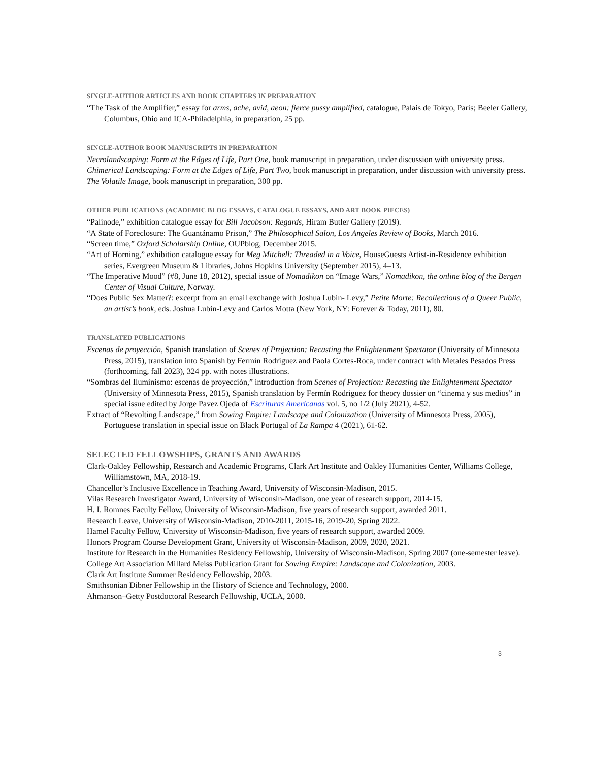SINGLE-AUTHOR ARTICLES AND BOOK CHAPTERS IN PREPARATION
“The Task of the Amplifier,” essay for arms, ache, avid, aeon: fierce pussy amplified, catalogue, Palais de Tokyo, Paris; Beeler Gallery, Columbus, Ohio and ICA-Philadelphia, in preparation, 25 pp.
SINGLE-AUTHOR BOOK MANUSCRIPTS IN PREPARATION
Necrolandscaping: Form at the Edges of Life, Part One, book manuscript in preparation, under discussion with university press.
Chimerical Landscaping: Form at the Edges of Life, Part Two, book manuscript in preparation, under discussion with university press.
The Volatile Image, book manuscript in preparation, 300 pp.
OTHER PUBLICATIONS (ACADEMIC BLOG ESSAYS, CATALOGUE ESSAYS, AND ART BOOK PIECES)
“Palinode,” exhibition catalogue essay for Bill Jacobson: Regards, Hiram Butler Gallery (2019).
“A State of Foreclosure: The Guantánamo Prison,” The Philosophical Salon, Los Angeles Review of Books, March 2016.
“Screen time,” Oxford Scholarship Online, OUPblog, December 2015.
“Art of Horning,” exhibition catalogue essay for Meg Mitchell: Threaded in a Voice, HouseGuests Artist-in-Residence exhibition series, Evergreen Museum & Libraries, Johns Hopkins University (September 2015), 4–13.
“The Imperative Mood” (#8, June 18, 2012), special issue of Nomadikon on “Image Wars,” Nomadikon, the online blog of the Bergen Center of Visual Culture, Norway.
“Does Public Sex Matter?: excerpt from an email exchange with Joshua Lubin- Levy,” Petite Morte: Recollections of a Queer Public, an artist’s book, eds. Joshua Lubin-Levy and Carlos Motta (New York, NY: Forever & Today, 2011), 80.
TRANSLATED PUBLICATIONS
Escenas de proyección, Spanish translation of Scenes of Projection: Recasting the Enlightenment Spectator (University of Minnesota Press, 2015), translation into Spanish by Fermín Rodriguez and Paola Cortes-Roca, under contract with Metales Pesados Press (forthcoming, fall 2023), 324 pp. with notes illustrations.
“Sombras del Iluminismo: escenas de proyección,” introduction from Scenes of Projection: Recasting the Enlightenment Spectator (University of Minnesota Press, 2015), Spanish translation by Fermín Rodriguez for theory dossier on “cinema y sus medios” in special issue edited by Jorge Pavez Ojeda of Escrituras Americanas vol. 5, no 1/2 (July 2021), 4-52.
Extract of “Revolting Landscape,” from Sowing Empire: Landscape and Colonization (University of Minnesota Press, 2005), Portuguese translation in special issue on Black Portugal of La Rampa 4 (2021), 61-62.
SELECTED FELLOWSHIPS, GRANTS AND AWARDS
Clark-Oakley Fellowship, Research and Academic Programs, Clark Art Institute and Oakley Humanities Center, Williams College, Williamstown, MA, 2018-19.
Chancellor’s Inclusive Excellence in Teaching Award, University of Wisconsin-Madison, 2015.
Vilas Research Investigator Award, University of Wisconsin-Madison, one year of research support, 2014-15.
H. I. Romnes Faculty Fellow, University of Wisconsin-Madison, five years of research support, awarded 2011.
Research Leave, University of Wisconsin-Madison, 2010-2011, 2015-16, 2019-20, Spring 2022.
Hamel Faculty Fellow, University of Wisconsin-Madison, five years of research support, awarded 2009.
Honors Program Course Development Grant, University of Wisconsin-Madison, 2009, 2020, 2021.
Institute for Research in the Humanities Residency Fellowship, University of Wisconsin-Madison, Spring 2007 (one-semester leave).
College Art Association Millard Meiss Publication Grant for Sowing Empire: Landscape and Colonization, 2003.
Clark Art Institute Summer Residency Fellowship, 2003.
Smithsonian Dibner Fellowship in the History of Science and Technology, 2000.
Ahmanson–Getty Postdoctoral Research Fellowship, UCLA, 2000.
3